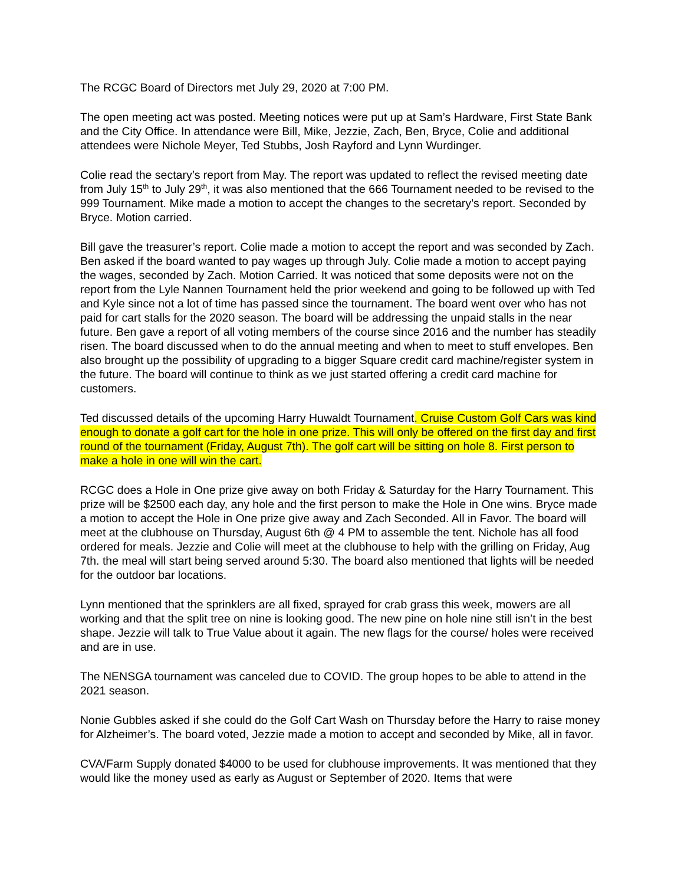The RCGC Board of Directors met July 29, 2020 at 7:00 PM.
The open meeting act was posted. Meeting notices were put up at Sam’s Hardware, First State Bank and the City Office. In attendance were Bill, Mike, Jezzie, Zach, Ben, Bryce, Colie and additional attendees were Nichole Meyer, Ted Stubbs, Josh Rayford and Lynn Wurdinger.
Colie read the sectary’s report from May. The report was updated to reflect the revised meeting date from July 15<sup>th</sup> to July 29<sup>th</sup>, it was also mentioned that the 666 Tournament needed to be revised to the 999 Tournament. Mike made a motion to accept the changes to the secretary’s report. Seconded by Bryce. Motion carried.
Bill gave the treasurer’s report. Colie made a motion to accept the report and was seconded by Zach. Ben asked if the board wanted to pay wages up through July. Colie made a motion to accept paying the wages, seconded by Zach. Motion Carried. It was noticed that some deposits were not on the report from the Lyle Nannen Tournament held the prior weekend and going to be followed up with Ted and Kyle since not a lot of time has passed since the tournament. The board went over who has not paid for cart stalls for the 2020 season. The board will be addressing the unpaid stalls in the near future. Ben gave a report of all voting members of the course since 2016 and the number has steadily risen. The board discussed when to do the annual meeting and when to meet to stuff envelopes. Ben also brought up the possibility of upgrading to a bigger Square credit card machine/register system in the future. The board will continue to think as we just started offering a credit card machine for customers.
Ted discussed details of the upcoming Harry Huwaldt Tournament. Cruise Custom Golf Cars was kind enough to donate a golf cart for the hole in one prize. This will only be offered on the first day and first round of the tournament (Friday, August 7th). The golf cart will be sitting on hole 8. First person to make a hole in one will win the cart.
RCGC does a Hole in One prize give away on both Friday & Saturday for the Harry Tournament. This prize will be $2500 each day, any hole and the first person to make the Hole in One wins. Bryce made a motion to accept the Hole in One prize give away and Zach Seconded. All in Favor. The board will meet at the clubhouse on Thursday, August 6th @ 4 PM to assemble the tent. Nichole has all food ordered for meals. Jezzie and Colie will meet at the clubhouse to help with the grilling on Friday, Aug 7th. the meal will start being served around 5:30. The board also mentioned that lights will be needed for the outdoor bar locations.
Lynn mentioned that the sprinklers are all fixed, sprayed for crab grass this week, mowers are all working and that the split tree on nine is looking good. The new pine on hole nine still isn’t in the best shape. Jezzie will talk to True Value about it again. The new flags for the course/ holes were received and are in use.
The NENSGA tournament was canceled due to COVID. The group hopes to be able to attend in the 2021 season.
Nonie Gubbles asked if she could do the Golf Cart Wash on Thursday before the Harry to raise money for Alzheimer’s. The board voted, Jezzie made a motion to accept and seconded by Mike, all in favor.
CVA/Farm Supply donated $4000 to be used for clubhouse improvements. It was mentioned that they would like the money used as early as August or September of 2020. Items that were